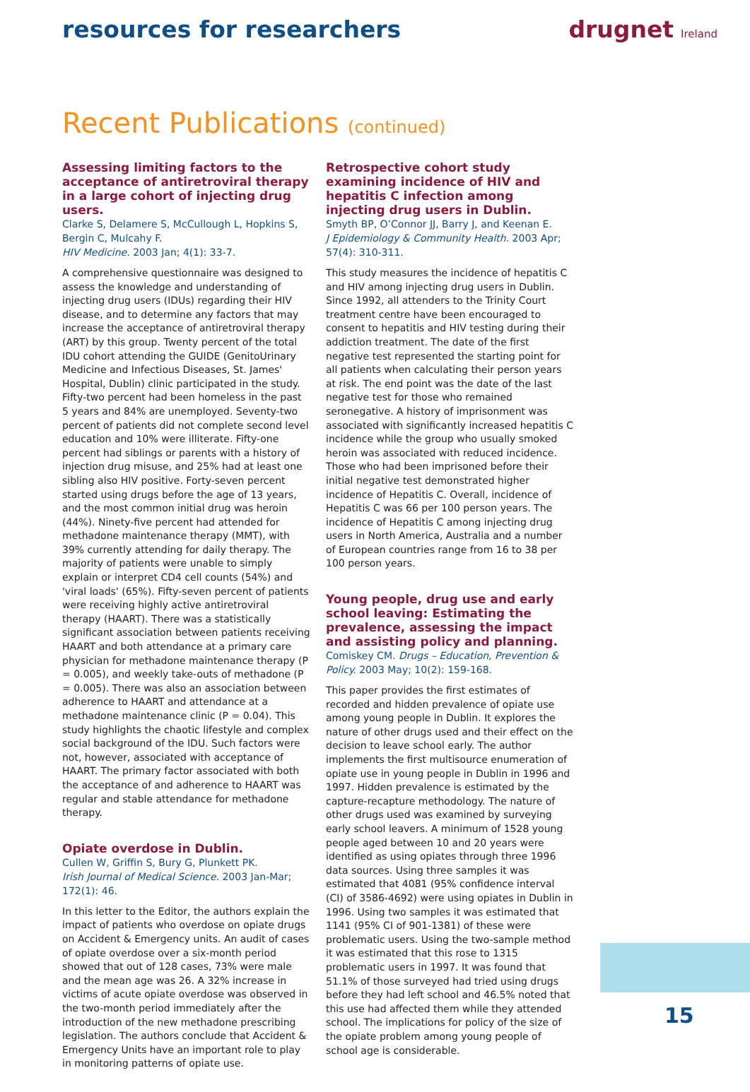resources for researchers drugnet Ireland
Recent Publications (continued)
Assessing limiting factors to the acceptance of antiretroviral therapy in a large cohort of injecting drug users.
Clarke S, Delamere S, McCullough L, Hopkins S, Bergin C, Mulcahy F.
HIV Medicine. 2003 Jan; 4(1): 33-7.
A comprehensive questionnaire was designed to assess the knowledge and understanding of injecting drug users (IDUs) regarding their HIV disease, and to determine any factors that may increase the acceptance of antiretroviral therapy (ART) by this group. Twenty percent of the total IDU cohort attending the GUIDE (GenitoUrinary Medicine and Infectious Diseases, St. James' Hospital, Dublin) clinic participated in the study. Fifty-two percent had been homeless in the past 5 years and 84% are unemployed. Seventy-two percent of patients did not complete second level education and 10% were illiterate. Fifty-one percent had siblings or parents with a history of injection drug misuse, and 25% had at least one sibling also HIV positive. Forty-seven percent started using drugs before the age of 13 years, and the most common initial drug was heroin (44%). Ninety-five percent had attended for methadone maintenance therapy (MMT), with 39% currently attending for daily therapy. The majority of patients were unable to simply explain or interpret CD4 cell counts (54%) and 'viral loads' (65%). Fifty-seven percent of patients were receiving highly active antiretroviral therapy (HAART). There was a statistically significant association between patients receiving HAART and both attendance at a primary care physician for methadone maintenance therapy (P = 0.005), and weekly take-outs of methadone (P = 0.005). There was also an association between adherence to HAART and attendance at a methadone maintenance clinic (P = 0.04). This study highlights the chaotic lifestyle and complex social background of the IDU. Such factors were not, however, associated with acceptance of HAART. The primary factor associated with both the acceptance of and adherence to HAART was regular and stable attendance for methadone therapy.
Opiate overdose in Dublin.
Cullen W, Griffin S, Bury G, Plunkett PK.
Irish Journal of Medical Science. 2003 Jan-Mar; 172(1): 46.
In this letter to the Editor, the authors explain the impact of patients who overdose on opiate drugs on Accident & Emergency units. An audit of cases of opiate overdose over a six-month period showed that out of 128 cases, 73% were male and the mean age was 26. A 32% increase in victims of acute opiate overdose was observed in the two-month period immediately after the introduction of the new methadone prescribing legislation. The authors conclude that Accident & Emergency Units have an important role to play in monitoring patterns of opiate use.
Retrospective cohort study examining incidence of HIV and hepatitis C infection among injecting drug users in Dublin.
Smyth BP, O’Connor JJ, Barry J, and Keenan E.
J Epidemiology & Community Health. 2003 Apr; 57(4): 310-311.
This study measures the incidence of hepatitis C and HIV among injecting drug users in Dublin. Since 1992, all attenders to the Trinity Court treatment centre have been encouraged to consent to hepatitis and HIV testing during their addiction treatment. The date of the first negative test represented the starting point for all patients when calculating their person years at risk. The end point was the date of the last negative test for those who remained seronegative. A history of imprisonment was associated with significantly increased hepatitis C incidence while the group who usually smoked heroin was associated with reduced incidence. Those who had been imprisoned before their initial negative test demonstrated higher incidence of Hepatitis C. Overall, incidence of Hepatitis C was 66 per 100 person years. The incidence of Hepatitis C among injecting drug users in North America, Australia and a number of European countries range from 16 to 38 per 100 person years.
Young people, drug use and early school leaving: Estimating the prevalence, assessing the impact and assisting policy and planning.
Comiskey CM. Drugs – Education, Prevention & Policy. 2003 May; 10(2): 159-168.
This paper provides the first estimates of recorded and hidden prevalence of opiate use among young people in Dublin. It explores the nature of other drugs used and their effect on the decision to leave school early. The author implements the first multisource enumeration of opiate use in young people in Dublin in 1996 and 1997. Hidden prevalence is estimated by the capture-recapture methodology. The nature of other drugs used was examined by surveying early school leavers. A minimum of 1528 young people aged between 10 and 20 years were identified as using opiates through three 1996 data sources. Using three samples it was estimated that 4081 (95% confidence interval (CI) of 3586-4692) were using opiates in Dublin in 1996. Using two samples it was estimated that 1141 (95% CI of 901-1381) of these were problematic users. Using the two-sample method it was estimated that this rose to 1315 problematic users in 1997. It was found that 51.1% of those surveyed had tried using drugs before they had left school and 46.5% noted that this use had affected them while they attended school. The implications for policy of the size of the opiate problem among young people of school age is considerable.
15